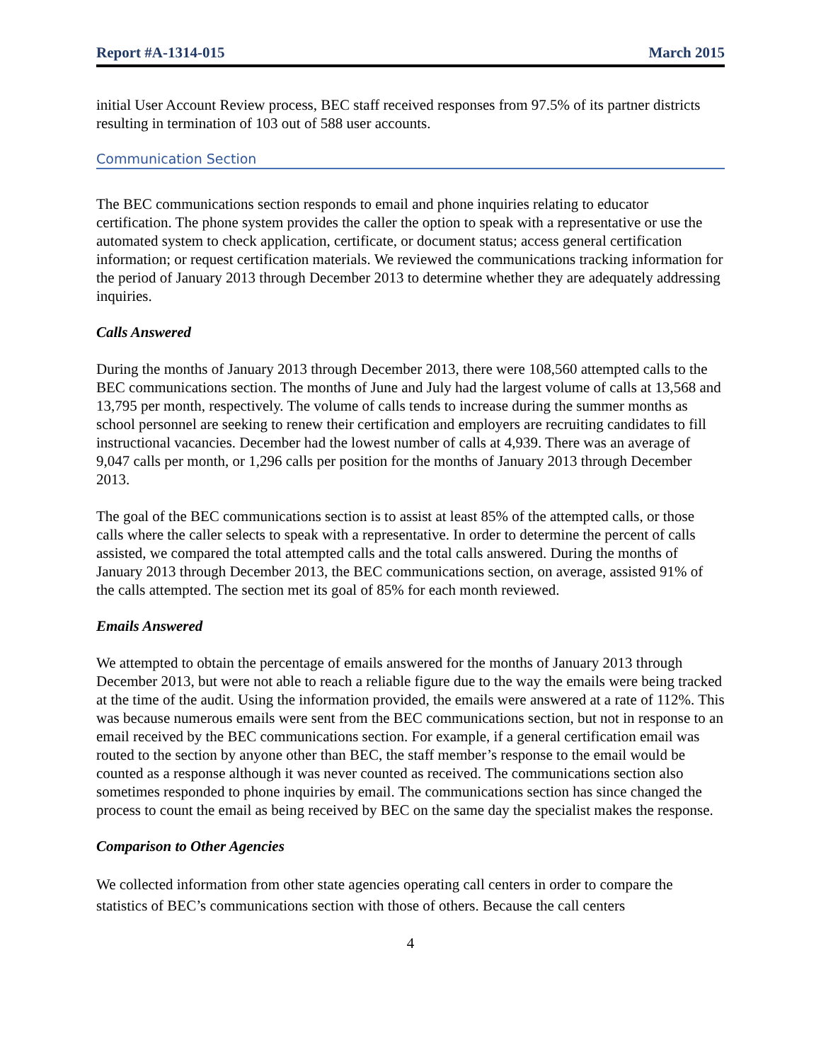Report #A-1314-015 March 2015
initial User Account Review process, BEC staff received responses from 97.5% of its partner districts resulting in termination of 103 out of 588 user accounts.
Communication Section
The BEC communications section responds to email and phone inquiries relating to educator certification. The phone system provides the caller the option to speak with a representative or use the automated system to check application, certificate, or document status; access general certification information; or request certification materials. We reviewed the communications tracking information for the period of January 2013 through December 2013 to determine whether they are adequately addressing inquiries.
Calls Answered
During the months of January 2013 through December 2013, there were 108,560 attempted calls to the BEC communications section. The months of June and July had the largest volume of calls at 13,568 and 13,795 per month, respectively. The volume of calls tends to increase during the summer months as school personnel are seeking to renew their certification and employers are recruiting candidates to fill instructional vacancies. December had the lowest number of calls at 4,939. There was an average of 9,047 calls per month, or 1,296 calls per position for the months of January 2013 through December 2013.
The goal of the BEC communications section is to assist at least 85% of the attempted calls, or those calls where the caller selects to speak with a representative. In order to determine the percent of calls assisted, we compared the total attempted calls and the total calls answered. During the months of January 2013 through December 2013, the BEC communications section, on average, assisted 91% of the calls attempted. The section met its goal of 85% for each month reviewed.
Emails Answered
We attempted to obtain the percentage of emails answered for the months of January 2013 through December 2013, but were not able to reach a reliable figure due to the way the emails were being tracked at the time of the audit. Using the information provided, the emails were answered at a rate of 112%. This was because numerous emails were sent from the BEC communications section, but not in response to an email received by the BEC communications section. For example, if a general certification email was routed to the section by anyone other than BEC, the staff member’s response to the email would be counted as a response although it was never counted as received. The communications section also sometimes responded to phone inquiries by email. The communications section has since changed the process to count the email as being received by BEC on the same day the specialist makes the response.
Comparison to Other Agencies
We collected information from other state agencies operating call centers in order to compare the statistics of BEC’s communications section with those of others. Because the call centers
4